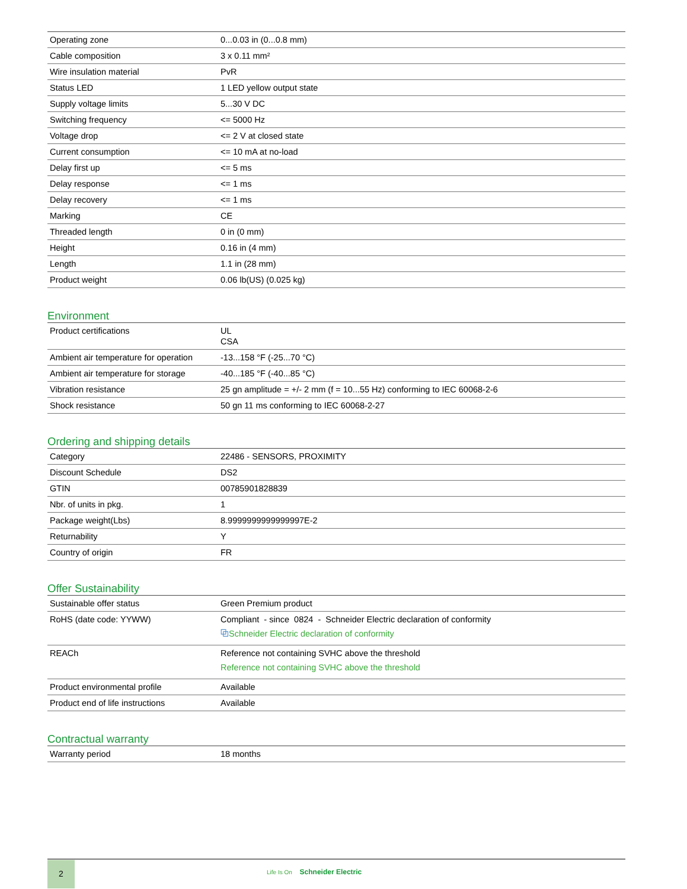| Operating zone | 0...0.03 in (0...0.8 mm) |
| Cable composition | 3 x 0.11 mm² |
| Wire insulation material | PvR |
| Status LED | 1 LED yellow output state |
| Supply voltage limits | 5...30 V DC |
| Switching frequency | <= 5000 Hz |
| Voltage drop | <= 2 V at closed state |
| Current consumption | <= 10 mA at no-load |
| Delay first up | <= 5 ms |
| Delay response | <= 1 ms |
| Delay recovery | <= 1 ms |
| Marking | CE |
| Threaded length | 0 in (0 mm) |
| Height | 0.16 in (4 mm) |
| Length | 1.1 in (28 mm) |
| Product weight | 0.06 lb(US) (0.025 kg) |
Environment
| Product certifications | UL CSA |
| Ambient air temperature for operation | -13...158 °F (-25...70 °C) |
| Ambient air temperature for storage | -40...185 °F (-40...85 °C) |
| Vibration resistance | 25 gn amplitude = +/- 2 mm (f = 10...55 Hz) conforming to IEC 60068-2-6 |
| Shock resistance | 50 gn 11 ms conforming to IEC 60068-2-27 |
Ordering and shipping details
| Category | 22486 - SENSORS, PROXIMITY |
| Discount Schedule | DS2 |
| GTIN | 00785901828839 |
| Nbr. of units in pkg. | 1 |
| Package weight(Lbs) | 8.9999999999999997E-2 |
| Returnability | Y |
| Country of origin | FR |
Offer Sustainability
| Sustainable offer status | Green Premium product |
| RoHS (date code: YYWW) | Compliant - since 0824 - Schneider Electric declaration of conformity ⧉ Schneider Electric declaration of conformity |
| REACh | Reference not containing SVHC above the threshold Reference not containing SVHC above the threshold |
| Product environmental profile | Available |
| Product end of life instructions | Available |
Contractual warranty
| Warranty period | 18 months |
2
Life Is On Schneider Electric